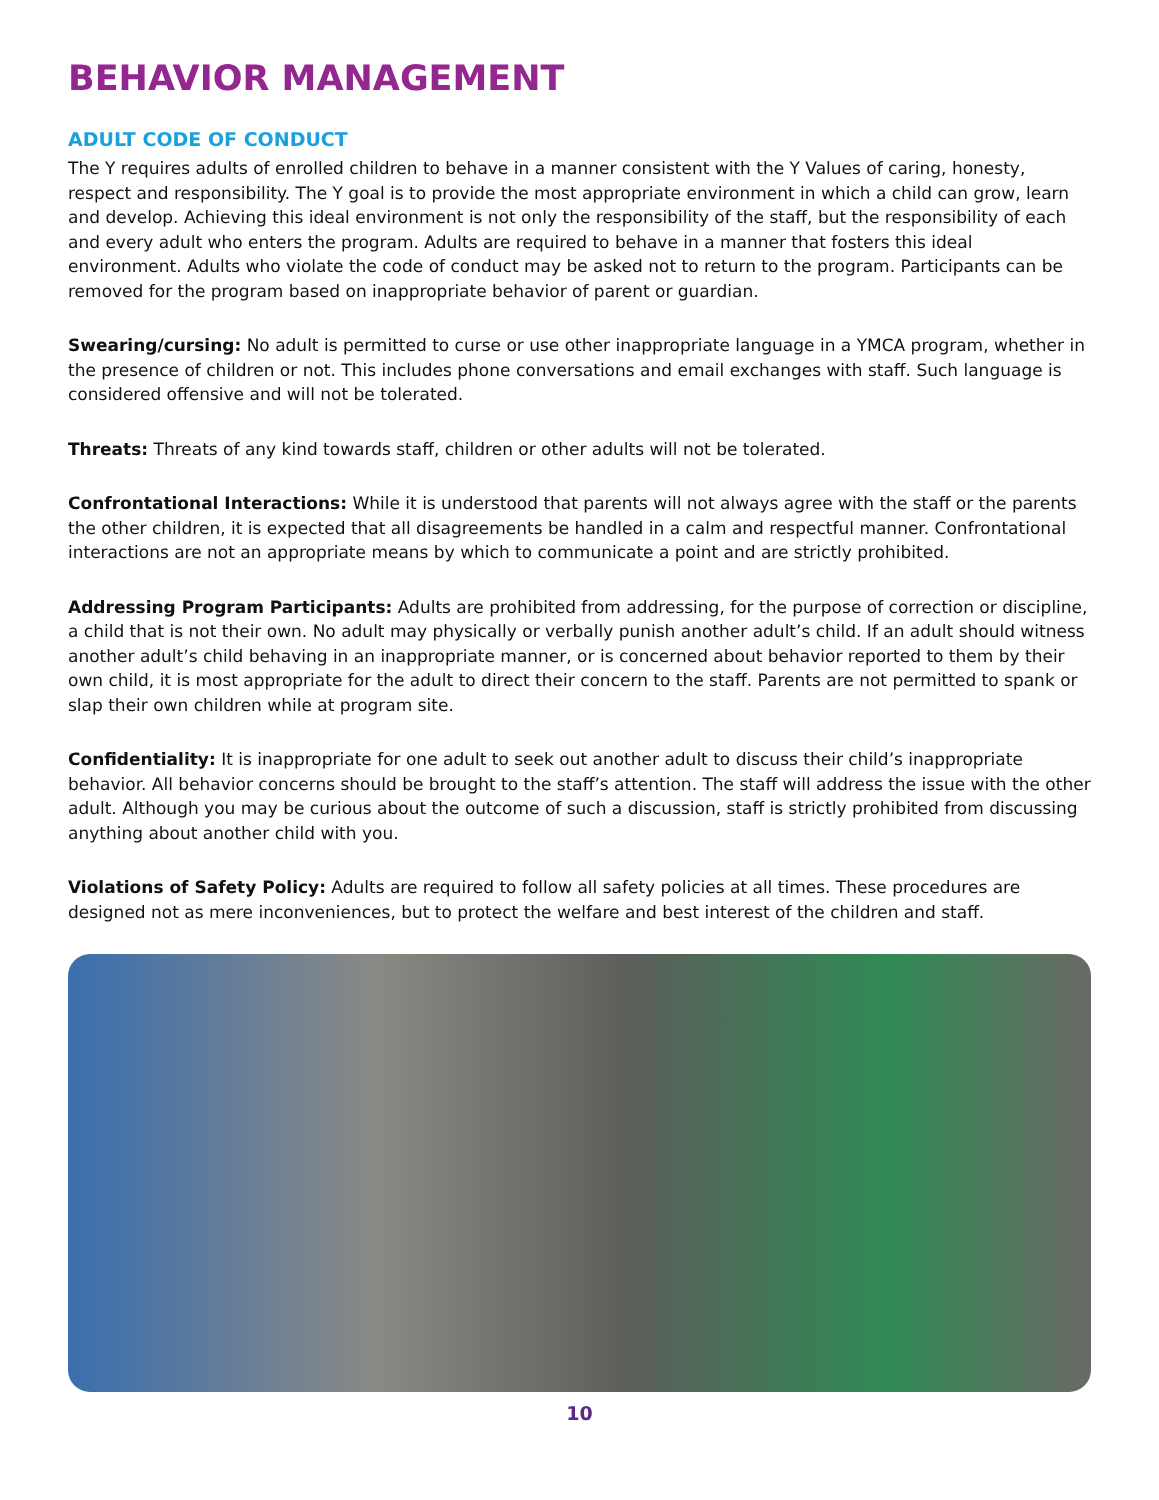BEHAVIOR MANAGEMENT
ADULT CODE OF CONDUCT
The Y requires adults of enrolled children to behave in a manner consistent with the Y Values of caring, honesty, respect and responsibility. The Y goal is to provide the most appropriate environment in which a child can grow, learn and develop. Achieving this ideal environment is not only the responsibility of the staff, but the responsibility of each and every adult who enters the program. Adults are required to behave in a manner that fosters this ideal environment. Adults who violate the code of conduct may be asked not to return to the program. Participants can be removed for the program based on inappropriate behavior of parent or guardian.
Swearing/cursing: No adult is permitted to curse or use other inappropriate language in a YMCA program, whether in the presence of children or not. This includes phone conversations and email exchanges with staff. Such language is considered offensive and will not be tolerated.
Threats: Threats of any kind towards staff, children or other adults will not be tolerated.
Confrontational Interactions: While it is understood that parents will not always agree with the staff or the parents the other children, it is expected that all disagreements be handled in a calm and respectful manner. Confrontational interactions are not an appropriate means by which to communicate a point and are strictly prohibited.
Addressing Program Participants: Adults are prohibited from addressing, for the purpose of correction or discipline, a child that is not their own. No adult may physically or verbally punish another adult’s child. If an adult should witness another adult’s child behaving in an inappropriate manner, or is concerned about behavior reported to them by their own child, it is most appropriate for the adult to direct their concern to the staff. Parents are not permitted to spank or slap their own children while at program site.
Confidentiality: It is inappropriate for one adult to seek out another adult to discuss their child’s inappropriate behavior. All behavior concerns should be brought to the staff’s attention. The staff will address the issue with the other adult. Although you may be curious about the outcome of such a discussion, staff is strictly prohibited from discussing anything about another child with you.
Violations of Safety Policy: Adults are required to follow all safety policies at all times. These procedures are designed not as mere inconveniences, but to protect the welfare and best interest of the children and staff.
10